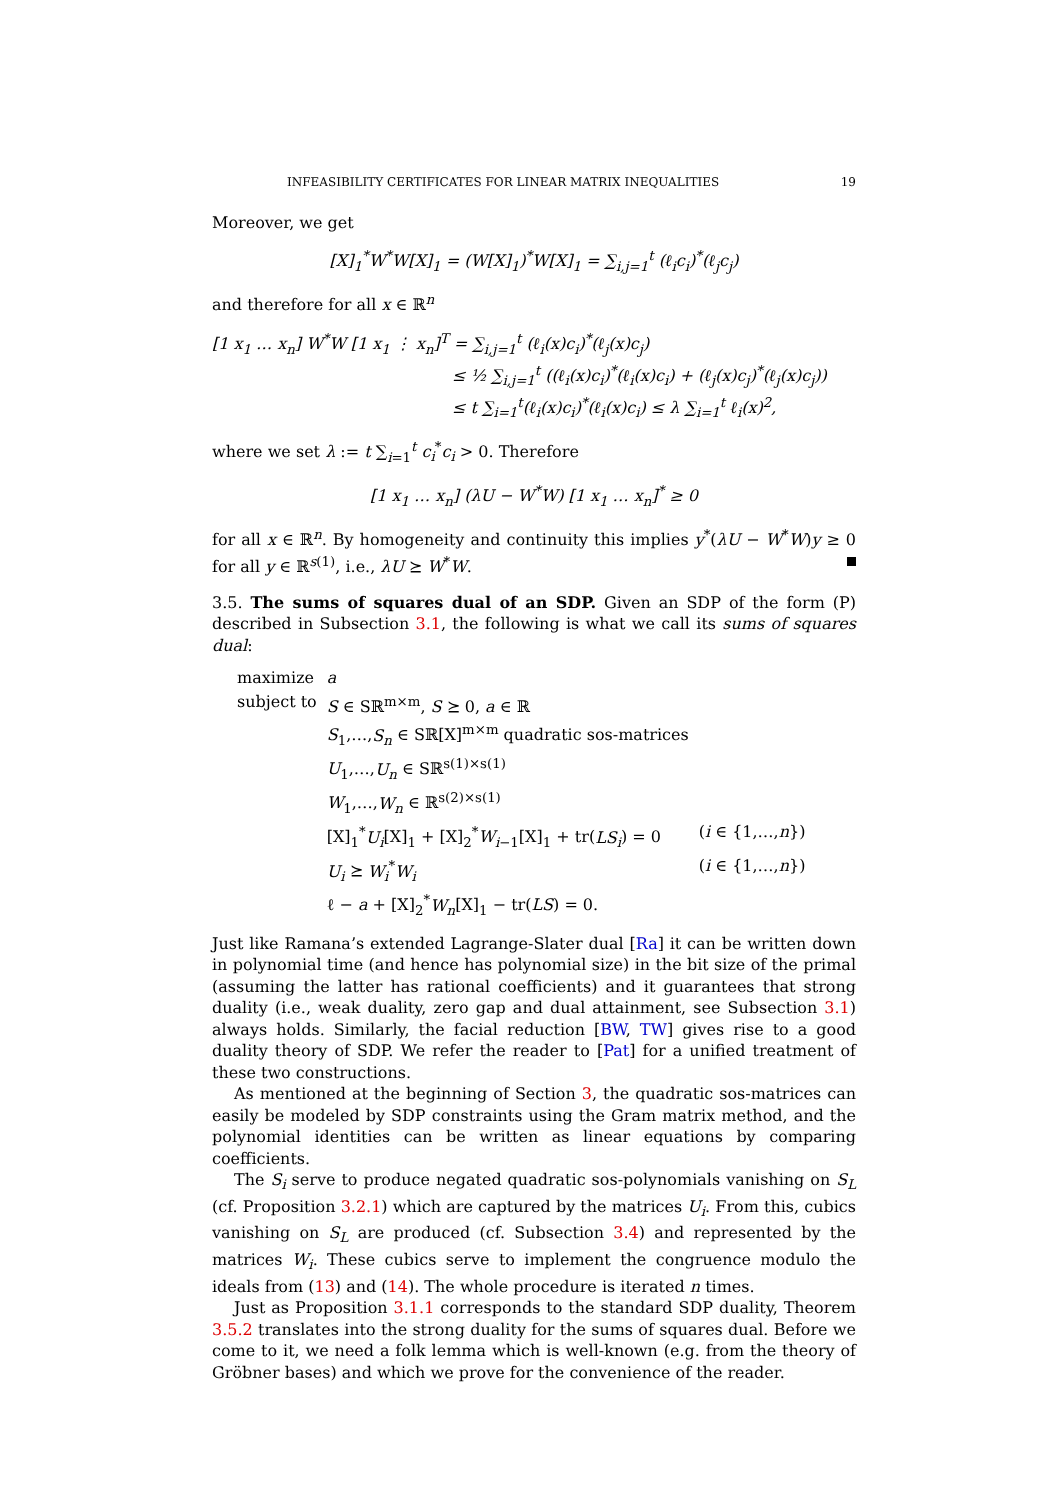INFEASIBILITY CERTIFICATES FOR LINEAR MATRIX INEQUALITIES 19
Moreover, we get
[X]<sub>1</sub><sup>*</sup>W<sup>*</sup>W[X]<sub>1</sub> = (W[X]<sub>1</sub>)<sup>*</sup>W[X]<sub>1</sub> = ∑<sub>i,j=1</sub><sup>t</sup> (ℓ<sub>i</sub>c<sub>i</sub>)<sup>*</sup>(ℓ<sub>j</sub>c<sub>j</sub>)
and therefore for all x ∈ ℝ<sup>n</sup>
[1 x<sub>1</sub> … x<sub>n</sub>] W<sup>*</sup>W [1 x<sub>1</sub> ⋮ x<sub>n</sub>]<sup>T</sup> = ∑<sub>i,j=1</sub><sup>t</sup> (ℓ<sub>i</sub>(x)c<sub>i</sub>)<sup>*</sup>(ℓ<sub>j</sub>(x)c<sub>j</sub>)
≤ ½ ∑<sub>i,j=1</sub><sup>t</sup> ((ℓ<sub>i</sub>(x)c<sub>i</sub>)<sup>*</sup>(ℓ<sub>i</sub>(x)c<sub>i</sub>) + (ℓ<sub>j</sub>(x)c<sub>j</sub>)<sup>*</sup>(ℓ<sub>j</sub>(x)c<sub>j</sub>))
≤ t ∑<sub>i=1</sub><sup>t</sup>(ℓ<sub>i</sub>(x)c<sub>i</sub>)<sup>*</sup>(ℓ<sub>i</sub>(x)c<sub>i</sub>) ≤ λ ∑<sub>i=1</sub><sup>t</sup> ℓ<sub>i</sub>(x)<sup>2</sup>,
where we set λ := t ∑<sub>i=1</sub><sup>t</sup> c<sub>i</sub><sup>*</sup>c<sub>i</sub> > 0. Therefore
[1 x<sub>1</sub> … x<sub>n</sub>] (λU − W<sup>*</sup>W) [1 x<sub>1</sub> … x<sub>n</sub>]<sup>*</sup> ≥ 0
for all x ∈ ℝ<sup>n</sup>. By homogeneity and continuity this implies y<sup>*</sup>(λU − W<sup>*</sup>W)y ≥ 0 for all y ∈ ℝ<sup>s(1)</sup>, i.e., λU ⪰ W<sup>*</sup>W.
3.5. The sums of squares dual of an SDP. Given an SDP of the form (P) described in Subsection 3.1, the following is what we call its sums of squares dual:
| maximize | a | |
| subject to | S ∈ Sℝ<sup>m×m</sup>, S ⪰ 0, a ∈ ℝ | |
| | S<sub>1</sub>,…, S<sub>n</sub> ∈ Sℝ[X]<sup>m×m</sup> quadratic sos-matrices | |
| | U<sub>1</sub>,…, U<sub>n</sub> ∈ Sℝ<sup>s(1)×s(1)</sup> | |
| | W<sub>1</sub>,…, W<sub>n</sub> ∈ ℝ<sup>s(2)×s(1)</sup> | |
| | [X]<sub>1</sub><sup>*</sup> U<sub>i</sub> [X]<sub>1</sub> + [X]<sub>2</sub><sup>*</sup> W<sub>i−1</sub>[X]<sub>1</sub> + tr( LS<sub>i</sub> ) = 0 | ( i ∈ {1,…, n }) |
| | U<sub>i</sub> ⪰ W<sub>i</sub><sup>*</sup> W<sub>i</sub> | ( i ∈ {1,…, n }) |
| | ℓ − a + [X]<sub>2</sub><sup>*</sup> W<sub>n</sub> [X]<sub>1</sub> − tr( LS ) = 0. | |
Just like Ramana’s extended Lagrange-Slater dual [Ra] it can be written down in polynomial time (and hence has polynomial size) in the bit size of the primal (assuming the latter has rational coefficients) and it guarantees that strong duality (i.e., weak duality, zero gap and dual attainment, see Subsection 3.1) always holds. Similarly, the facial reduction [BW, TW] gives rise to a good duality theory of SDP. We refer the reader to [Pat] for a unified treatment of these two constructions.
As mentioned at the beginning of Section 3, the quadratic sos-matrices can easily be modeled by SDP constraints using the Gram matrix method, and the polynomial identities can be written as linear equations by comparing coefficients.
The S<sub>i</sub> serve to produce negated quadratic sos-polynomials vanishing on S<sub>L</sub> (cf. Proposition 3.2.1) which are captured by the matrices U<sub>i</sub>. From this, cubics vanishing on S<sub>L</sub> are produced (cf. Subsection 3.4) and represented by the matrices W<sub>i</sub>. These cubics serve to implement the congruence modulo the ideals from (13) and (14). The whole procedure is iterated n times.
Just as Proposition 3.1.1 corresponds to the standard SDP duality, Theorem 3.5.2 translates into the strong duality for the sums of squares dual. Before we come to it, we need a folk lemma which is well-known (e.g. from the theory of Gröbner bases) and which we prove for the convenience of the reader.